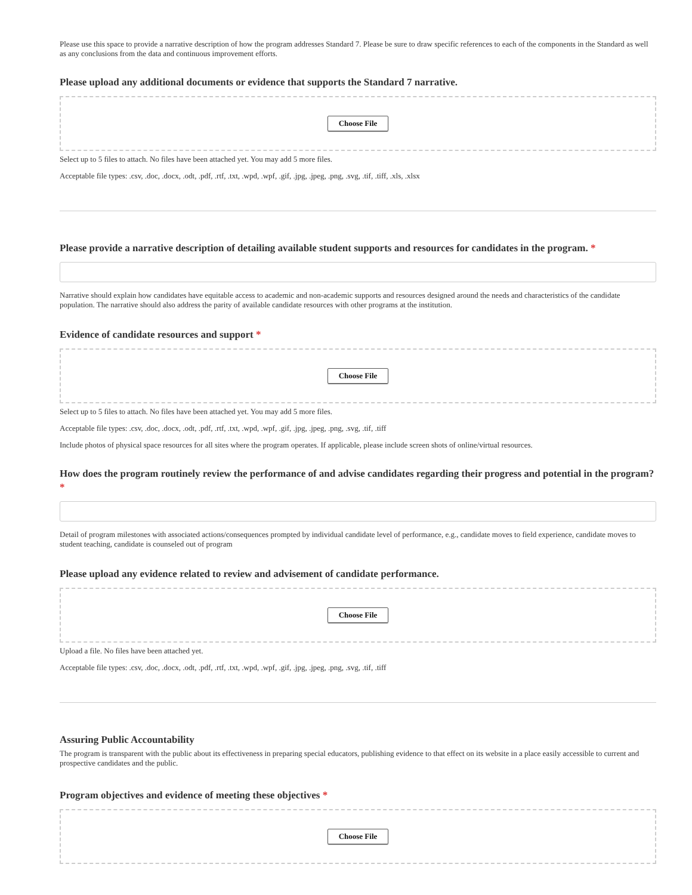Please use this space to provide a narrative description of how the program addresses Standard 7. Please be sure to draw specific references to each of the components in the Standard as well as any conclusions from the data and continuous improvement efforts.
Please upload any additional documents or evidence that supports the Standard 7 narrative.
Choose File
Select up to 5 files to attach. No files have been attached yet. You may add 5 more files.
Acceptable file types: .csv, .doc, .docx, .odt, .pdf, .rtf, .txt, .wpd, .wpf, .gif, .jpg, .jpeg, .png, .svg, .tif, .tiff, .xls, .xlsx
Please provide a narrative description of detailing available student supports and resources for candidates in the program. *
Narrative should explain how candidates have equitable access to academic and non-academic supports and resources designed around the needs and characteristics of the candidate population. The narrative should also address the parity of available candidate resources with other programs at the institution.
Evidence of candidate resources and support *
Choose File
Select up to 5 files to attach. No files have been attached yet. You may add 5 more files.
Acceptable file types: .csv, .doc, .docx, .odt, .pdf, .rtf, .txt, .wpd, .wpf, .gif, .jpg, .jpeg, .png, .svg, .tif, .tiff
Include photos of physical space resources for all sites where the program operates. If applicable, please include screen shots of online/virtual resources.
How does the program routinely review the performance of and advise candidates regarding their progress and potential in the program? *
Detail of program milestones with associated actions/consequences prompted by individual candidate level of performance, e.g., candidate moves to field experience, candidate moves to student teaching, candidate is counseled out of program
Please upload any evidence related to review and advisement of candidate performance.
Choose File
Upload a file. No files have been attached yet.
Acceptable file types: .csv, .doc, .docx, .odt, .pdf, .rtf, .txt, .wpd, .wpf, .gif, .jpg, .jpeg, .png, .svg, .tif, .tiff
Assuring Public Accountability
The program is transparent with the public about its effectiveness in preparing special educators, publishing evidence to that effect on its website in a place easily accessible to current and prospective candidates and the public.
Program objectives and evidence of meeting these objectives *
Choose File